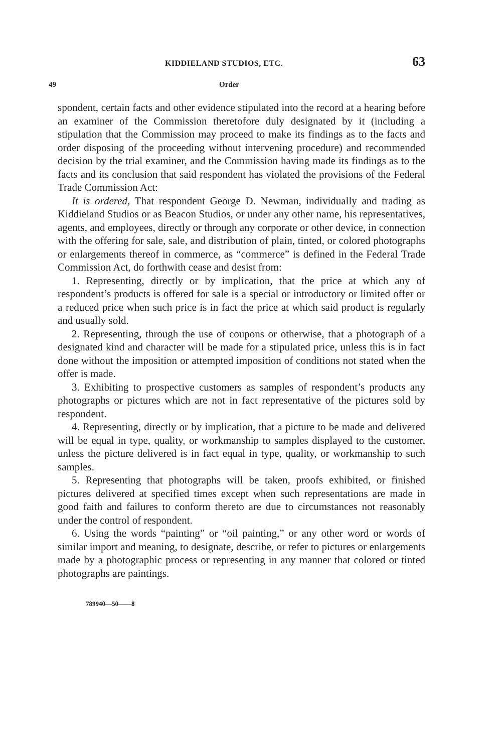KIDDIELAND STUDIOS, ETC. 63
49 Order
spondent, certain facts and other evidence stipulated into the record at a hearing before an examiner of the Commission theretofore duly designated by it (including a stipulation that the Commission may proceed to make its findings as to the facts and order disposing of the proceeding without intervening procedure) and recommended decision by the trial examiner, and the Commission having made its findings as to the facts and its conclusion that said respondent has violated the provisions of the Federal Trade Commission Act:
It is ordered, That respondent George D. Newman, individually and trading as Kiddieland Studios or as Beacon Studios, or under any other name, his representatives, agents, and employees, directly or through any corporate or other device, in connection with the offering for sale, sale, and distribution of plain, tinted, or colored photographs or enlargements thereof in commerce, as “commerce” is defined in the Federal Trade Commission Act, do forthwith cease and desist from:
1. Representing, directly or by implication, that the price at which any of respondent’s products is offered for sale is a special or introductory or limited offer or a reduced price when such price is in fact the price at which said product is regularly and usually sold.
2. Representing, through the use of coupons or otherwise, that a photograph of a designated kind and character will be made for a stipulated price, unless this is in fact done without the imposition or attempted imposition of conditions not stated when the offer is made.
3. Exhibiting to prospective customers as samples of respondent’s products any photographs or pictures which are not in fact representative of the pictures sold by respondent.
4. Representing, directly or by implication, that a picture to be made and delivered will be equal in type, quality, or workmanship to samples displayed to the customer, unless the picture delivered is in fact equal in type, quality, or workmanship to such samples.
5. Representing that photographs will be taken, proofs exhibited, or finished pictures delivered at specified times except when such representations are made in good faith and failures to conform thereto are due to circumstances not reasonably under the control of respondent.
6. Using the words “painting” or “oil painting,” or any other word or words of similar import and meaning, to designate, describe, or refer to pictures or enlargements made by a photographic process or representing in any manner that colored or tinted photographs are paintings.
789940—50——8